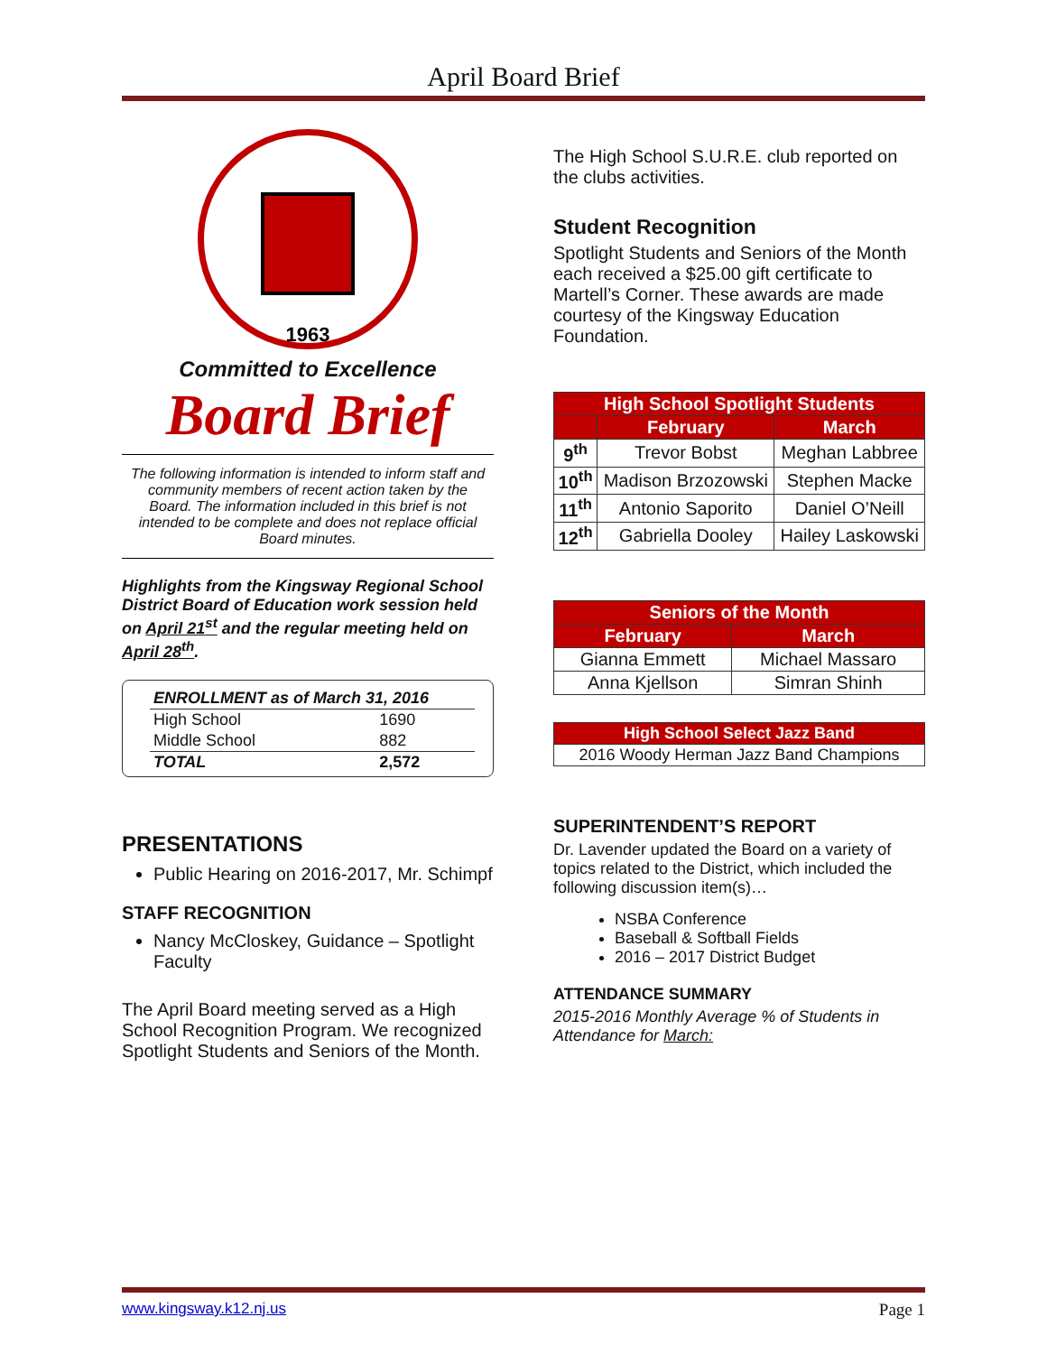April Board Brief
1963
Committed to Excellence
Board Brief
The following information is intended to inform staff and community members of recent action taken by the Board. The information included in this brief is not intended to be complete and does not replace official Board minutes.
Highlights from the Kingsway Regional School District Board of Education work session held on April 21<sup>st</sup> and the regular meeting held on April 28<sup>th</sup>.
| ENROLLMENT as of March 31, 2016 | |
| High School | 1690 |
| Middle School | 882 |
| TOTAL | 2,572 |
PRESENTATIONS
Public Hearing on 2016-2017, Mr. Schimpf
STAFF RECOGNITION
Nancy McCloskey, Guidance – Spotlight Faculty
The April Board meeting served as a High School Recognition Program. We recognized Spotlight Students and Seniors of the Month.
The High School S.U.R.E. club reported on the clubs activities.
Student Recognition
Spotlight Students and Seniors of the Month each received a $25.00 gift certificate to Martell’s Corner. These awards are made courtesy of the Kingsway Education Foundation.
| High School Spotlight Students | | |
| --- | --- | --- |
| | February | March |
| 9<sup>th</sup> | Trevor Bobst | Meghan Labbree |
| 10<sup>th</sup> | Madison Brzozowski | Stephen Macke |
| 11<sup>th</sup> | Antonio Saporito | Daniel O’Neill |
| 12<sup>th</sup> | Gabriella Dooley | Hailey Laskowski |
| Seniors of the Month | |
| --- | --- |
| February | March |
| Gianna Emmett | Michael Massaro |
| Anna Kjellson | Simran Shinh |
| High School Select Jazz Band |
| --- |
| 2016 Woody Herman Jazz Band Champions |
SUPERINTENDENT’S REPORT
Dr. Lavender updated the Board on a variety of topics related to the District, which included the following discussion item(s)…
NSBA Conference
Baseball & Softball Fields
2016 – 2017 District Budget
ATTENDANCE SUMMARY
2015-2016 Monthly Average % of Students in Attendance for March:
www.kingsway.k12.nj.us Page 1